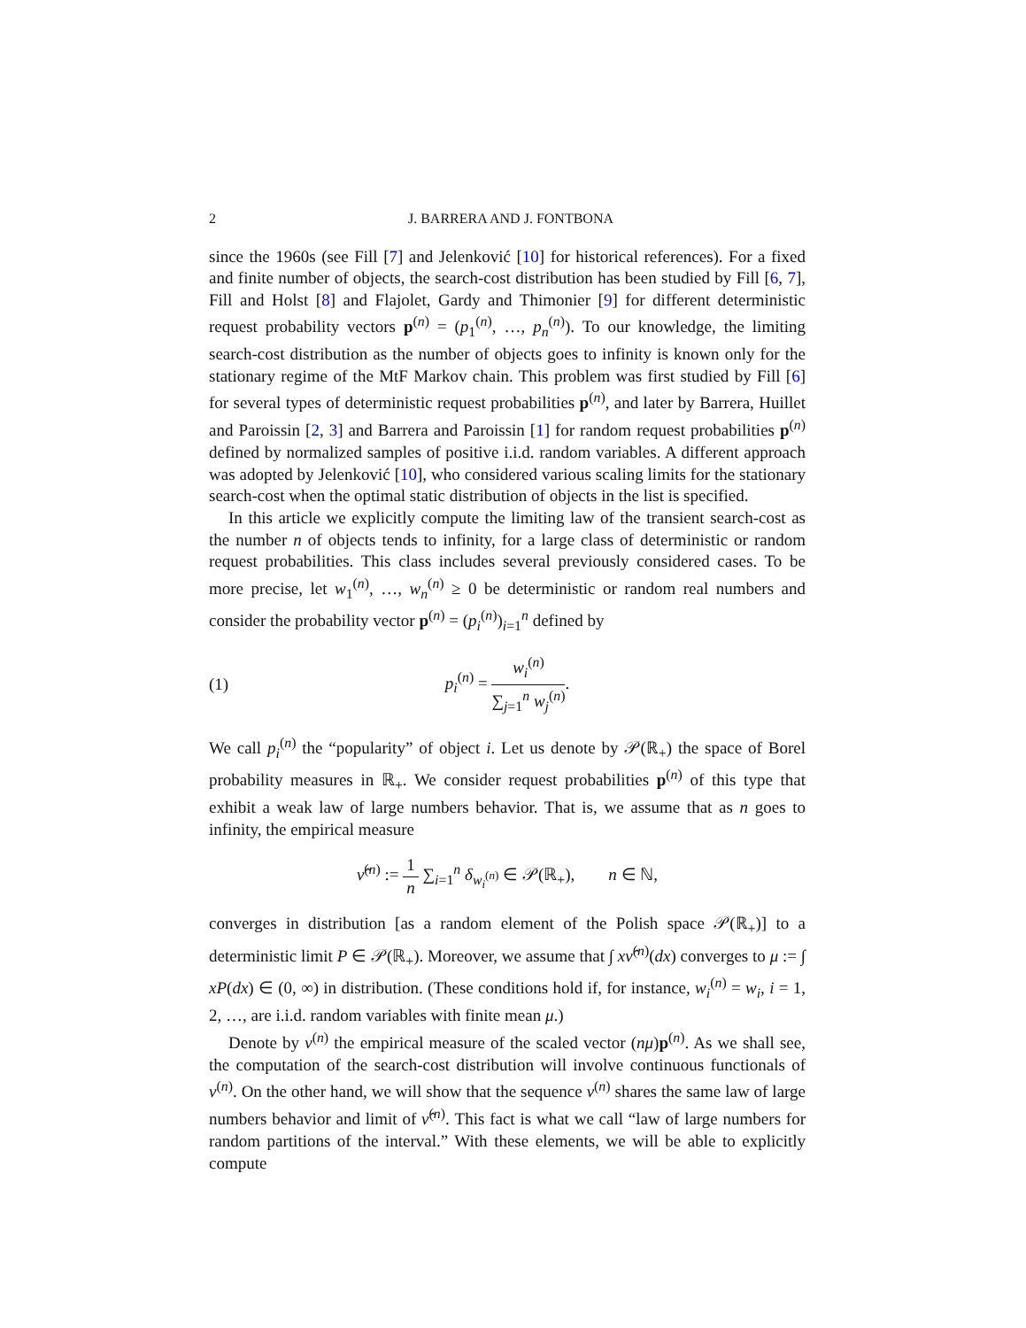2 J. BARRERA AND J. FONTBONA
since the 1960s (see Fill [7] and Jelenković [10] for historical references). For a fixed and finite number of objects, the search-cost distribution has been studied by Fill [6, 7], Fill and Holst [8] and Flajolet, Gardy and Thimonier [9] for different deterministic request probability vectors p<sup>(n)</sup> = (p<sub>1</sub><sup>(n)</sup>, …, p<sub>n</sub><sup>(n)</sup>). To our knowledge, the limiting search-cost distribution as the number of objects goes to infinity is known only for the stationary regime of the MtF Markov chain. This problem was first studied by Fill [6] for several types of deterministic request probabilities p<sup>(n)</sup>, and later by Barrera, Huillet and Paroissin [2, 3] and Barrera and Paroissin [1] for random request probabilities p<sup>(n)</sup> defined by normalized samples of positive i.i.d. random variables. A different approach was adopted by Jelenković [10], who considered various scaling limits for the stationary search-cost when the optimal static distribution of objects in the list is specified.
In this article we explicitly compute the limiting law of the transient search-cost as the number n of objects tends to infinity, for a large class of deterministic or random request probabilities. This class includes several previously considered cases. To be more precise, let w<sub>1</sub><sup>(n)</sup>, …, w<sub>n</sub><sup>(n)</sup> ≥ 0 be deterministic or random real numbers and consider the probability vector p<sup>(n)</sup> = (p<sub>i</sub><sup>(n)</sup>)<sub>i=1</sub><sup>n</sup> defined by
(1) p<sub>i</sub><sup>(n)</sup> = w<sub>i</sub><sup>(n)</sup> ∑<sub>j=1</sub><sup>n</sup> w<sub>j</sub><sup>(n)</sup>.
We call p<sub>i</sub><sup>(n)</sup> the “popularity” of object i. Let us denote by 𝒫(ℝ<sub>+</sub>) the space of Borel probability measures in ℝ<sub>+</sub>. We consider request probabilities p<sup>(n)</sup> of this type that exhibit a weak law of large numbers behavior. That is, we assume that as n goes to infinity, the empirical measure
ν̂<sup>(n)</sup> := 1 n ∑<sub>i=1</sub><sup>n</sup> δ<sub>w<sub>i</sub><sup>(n)</sup></sub> ∈ 𝒫(ℝ<sub>+</sub>), n ∈ ℕ,
converges in distribution [as a random element of the Polish space 𝒫(ℝ<sub>+</sub>)] to a deterministic limit P ∈ 𝒫(ℝ<sub>+</sub>). Moreover, we assume that ∫ xν̂<sup>(n)</sup>(dx) converges to μ := ∫ xP(dx) ∈ (0, ∞) in distribution. (These conditions hold if, for instance, w<sub>i</sub><sup>(n)</sup> = w<sub>i</sub>, i = 1, 2, …, are i.i.d. random variables with finite mean μ.)
Denote by ν<sup>(n)</sup> the empirical measure of the scaled vector (nμ)p<sup>(n)</sup>. As we shall see, the computation of the search-cost distribution will involve continuous functionals of ν<sup>(n)</sup>. On the other hand, we will show that the sequence ν<sup>(n)</sup> shares the same law of large numbers behavior and limit of ν̂<sup>(n)</sup>. This fact is what we call “law of large numbers for random partitions of the interval.” With these elements, we will be able to explicitly compute